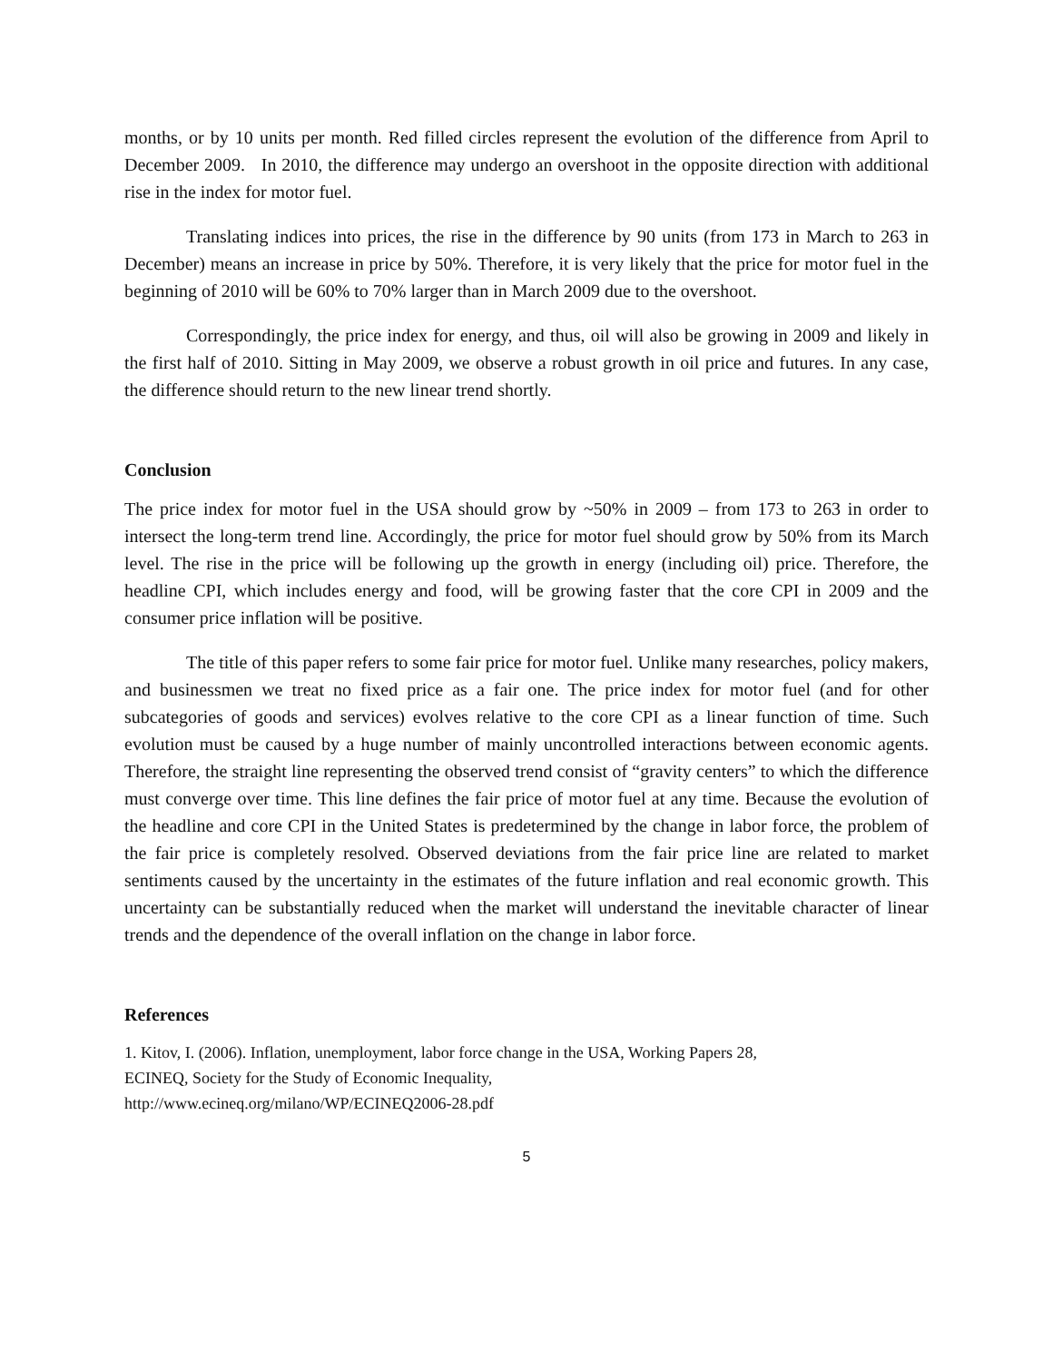months, or by 10 units per month. Red filled circles represent the evolution of the difference from April to December 2009. In 2010, the difference may undergo an overshoot in the opposite direction with additional rise in the index for motor fuel.
Translating indices into prices, the rise in the difference by 90 units (from 173 in March to 263 in December) means an increase in price by 50%. Therefore, it is very likely that the price for motor fuel in the beginning of 2010 will be 60% to 70% larger than in March 2009 due to the overshoot.
Correspondingly, the price index for energy, and thus, oil will also be growing in 2009 and likely in the first half of 2010. Sitting in May 2009, we observe a robust growth in oil price and futures. In any case, the difference should return to the new linear trend shortly.
Conclusion
The price index for motor fuel in the USA should grow by ~50% in 2009 – from 173 to 263 in order to intersect the long-term trend line. Accordingly, the price for motor fuel should grow by 50% from its March level. The rise in the price will be following up the growth in energy (including oil) price. Therefore, the headline CPI, which includes energy and food, will be growing faster that the core CPI in 2009 and the consumer price inflation will be positive.
The title of this paper refers to some fair price for motor fuel. Unlike many researches, policy makers, and businessmen we treat no fixed price as a fair one. The price index for motor fuel (and for other subcategories of goods and services) evolves relative to the core CPI as a linear function of time. Such evolution must be caused by a huge number of mainly uncontrolled interactions between economic agents. Therefore, the straight line representing the observed trend consist of “gravity centers” to which the difference must converge over time. This line defines the fair price of motor fuel at any time. Because the evolution of the headline and core CPI in the United States is predetermined by the change in labor force, the problem of the fair price is completely resolved. Observed deviations from the fair price line are related to market sentiments caused by the uncertainty in the estimates of the future inflation and real economic growth. This uncertainty can be substantially reduced when the market will understand the inevitable character of linear trends and the dependence of the overall inflation on the change in labor force.
References
1. Kitov, I. (2006). Inflation, unemployment, labor force change in the USA, Working Papers 28,
ECINEQ, Society for the Study of Economic Inequality,
http://www.ecineq.org/milano/WP/ECINEQ2006-28.pdf
5